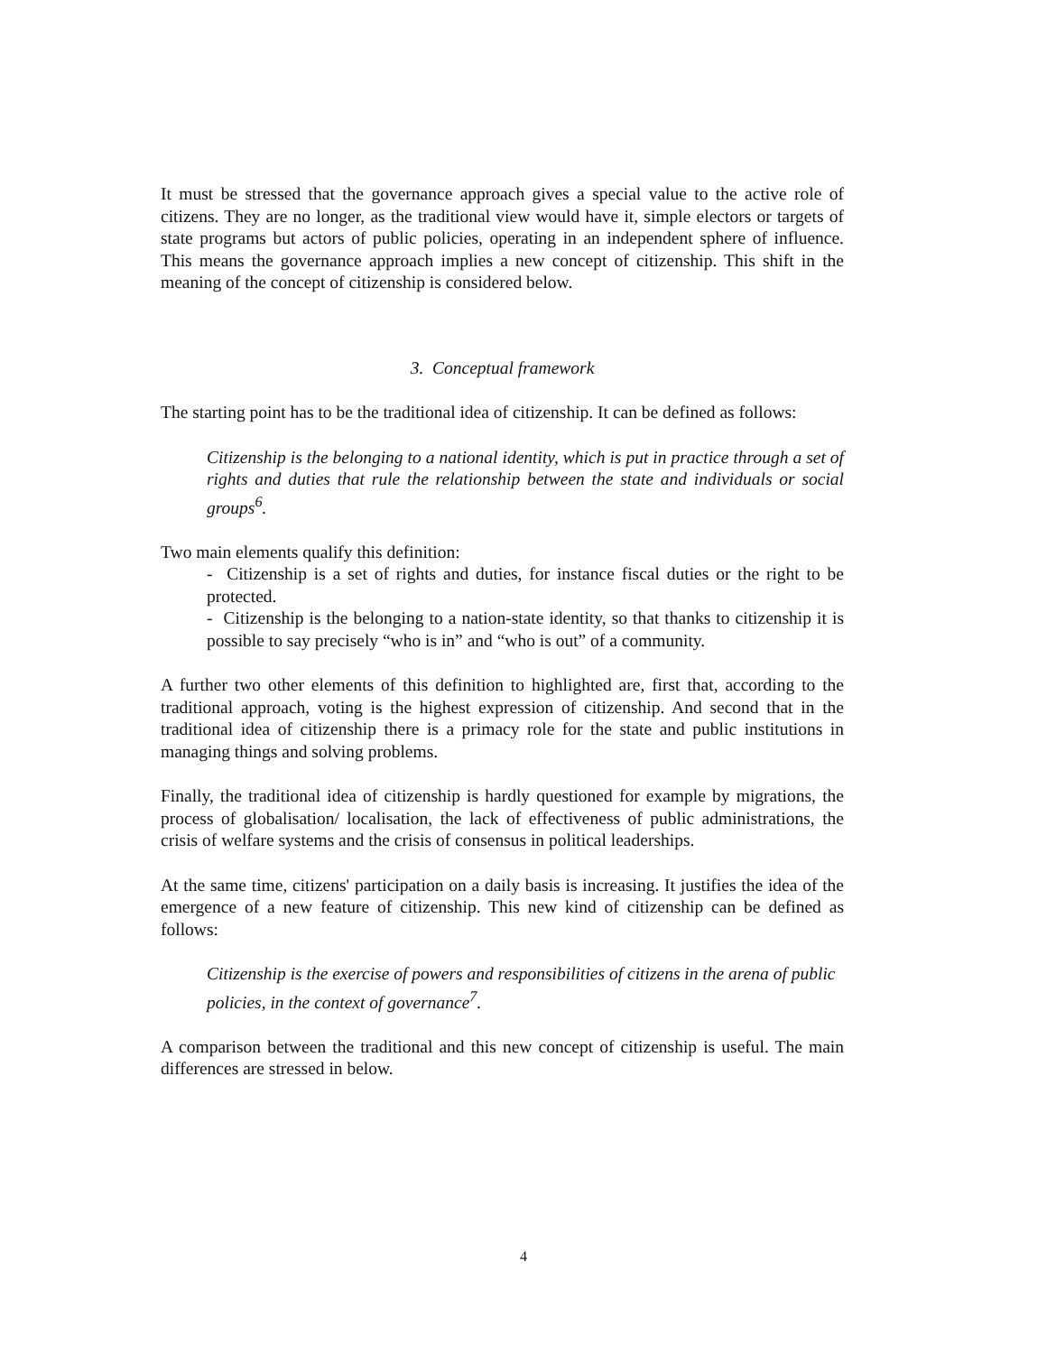It must be stressed that the governance approach gives a special value to the active role of citizens. They are no longer, as the traditional view would have it, simple electors or targets of state programs but actors of public policies, operating in an independent sphere of influence. This means the governance approach implies a new concept of citizenship. This shift in the meaning of the concept of citizenship is considered below.
3. Conceptual framework
The starting point has to be the traditional idea of citizenship. It can be defined as follows:
Citizenship is the belonging to a national identity, which is put in practice through a set of rights and duties that rule the relationship between the state and individuals or social groups<sup>6</sup>.
Two main elements qualify this definition:
- Citizenship is a set of rights and duties, for instance fiscal duties or the right to be protected.
- Citizenship is the belonging to a nation-state identity, so that thanks to citizenship it is possible to say precisely “who is in” and “who is out” of a community.
A further two other elements of this definition to highlighted are, first that, according to the traditional approach, voting is the highest expression of citizenship. And second that in the traditional idea of citizenship there is a primacy role for the state and public institutions in managing things and solving problems.
Finally, the traditional idea of citizenship is hardly questioned for example by migrations, the process of globalisation/ localisation, the lack of effectiveness of public administrations, the crisis of welfare systems and the crisis of consensus in political leaderships.
At the same time, citizens' participation on a daily basis is increasing. It justifies the idea of the emergence of a new feature of citizenship. This new kind of citizenship can be defined as follows:
Citizenship is the exercise of powers and responsibilities of citizens in the arena of public policies, in the context of governance<sup>7</sup>.
A comparison between the traditional and this new concept of citizenship is useful. The main differences are stressed in below.
4